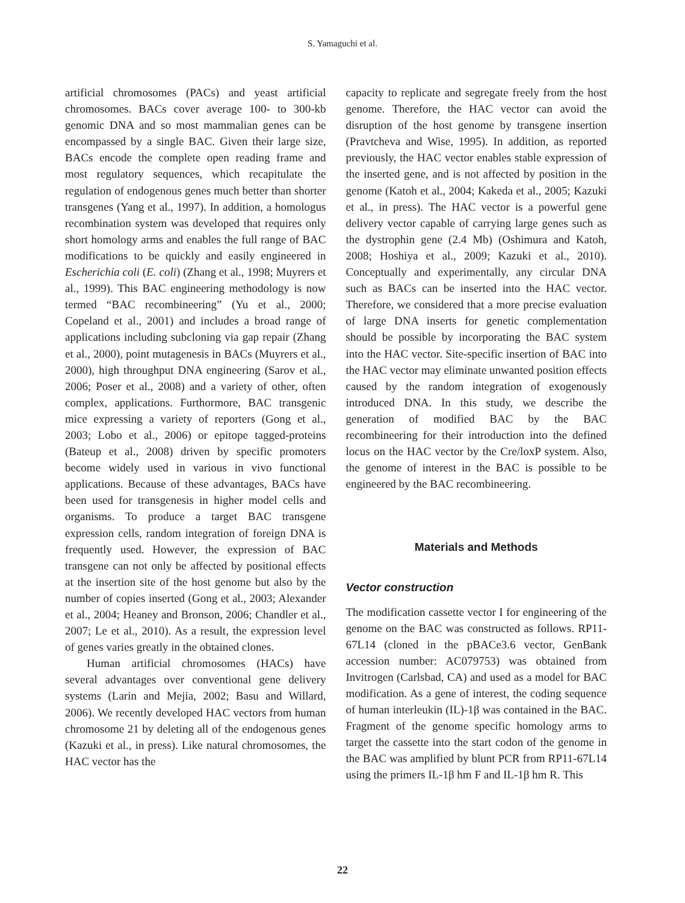S. Yamaguchi et al.
artificial chromosomes (PACs) and yeast artificial chromosomes. BACs cover average 100- to 300-kb genomic DNA and so most mammalian genes can be encompassed by a single BAC. Given their large size, BACs encode the complete open reading frame and most regulatory sequences, which recapitulate the regulation of endogenous genes much better than shorter transgenes (Yang et al., 1997). In addition, a homologus recombination system was developed that requires only short homology arms and enables the full range of BAC modifications to be quickly and easily engineered in Escherichia coli (E. coli) (Zhang et al., 1998; Muyrers et al., 1999). This BAC engineering methodology is now termed “BAC recombineering” (Yu et al., 2000; Copeland et al., 2001) and includes a broad range of applications including subcloning via gap repair (Zhang et al., 2000), point mutagenesis in BACs (Muyrers et al., 2000), high throughput DNA engineering (Sarov et al., 2006; Poser et al., 2008) and a variety of other, often complex, applications. Furthormore, BAC transgenic mice expressing a variety of reporters (Gong et al., 2003; Lobo et al., 2006) or epitope tagged-proteins (Bateup et al., 2008) driven by specific promoters become widely used in various in vivo functional applications. Because of these advantages, BACs have been used for transgenesis in higher model cells and organisms. To produce a target BAC transgene expression cells, random integration of foreign DNA is frequently used. However, the expression of BAC transgene can not only be affected by positional effects at the insertion site of the host genome but also by the number of copies inserted (Gong et al., 2003; Alexander et al., 2004; Heaney and Bronson, 2006; Chandler et al., 2007; Le et al., 2010). As a result, the expression level of genes varies greatly in the obtained clones.
Human artificial chromosomes (HACs) have several advantages over conventional gene delivery systems (Larin and Mejia, 2002; Basu and Willard, 2006). We recently developed HAC vectors from human chromosome 21 by deleting all of the endogenous genes (Kazuki et al., in press). Like natural chromosomes, the HAC vector has the
capacity to replicate and segregate freely from the host genome. Therefore, the HAC vector can avoid the disruption of the host genome by transgene insertion (Pravtcheva and Wise, 1995). In addition, as reported previously, the HAC vector enables stable expression of the inserted gene, and is not affected by position in the genome (Katoh et al., 2004; Kakeda et al., 2005; Kazuki et al., in press). The HAC vector is a powerful gene delivery vector capable of carrying large genes such as the dystrophin gene (2.4 Mb) (Oshimura and Katoh, 2008; Hoshiya et al., 2009; Kazuki et al., 2010). Conceptually and experimentally, any circular DNA such as BACs can be inserted into the HAC vector. Therefore, we considered that a more precise evaluation of large DNA inserts for genetic complementation should be possible by incorporating the BAC system into the HAC vector. Site-specific insertion of BAC into the HAC vector may eliminate unwanted position effects caused by the random integration of exogenously introduced DNA. In this study, we describe the generation of modified BAC by the BAC recombineering for their introduction into the defined locus on the HAC vector by the Cre/loxP system. Also, the genome of interest in the BAC is possible to be engineered by the BAC recombineering.
Materials and Methods
Vector construction
The modification cassette vector I for engineering of the genome on the BAC was constructed as follows. RP11-67L14 (cloned in the pBACe3.6 vector, GenBank accession number: AC079753) was obtained from Invitrogen (Carlsbad, CA) and used as a model for BAC modification. As a gene of interest, the coding sequence of human interleukin (IL)-1β was contained in the BAC. Fragment of the genome specific homology arms to target the cassette into the start codon of the genome in the BAC was amplified by blunt PCR from RP11-67L14 using the primers IL-1β hm F and IL-1β hm R. This
22